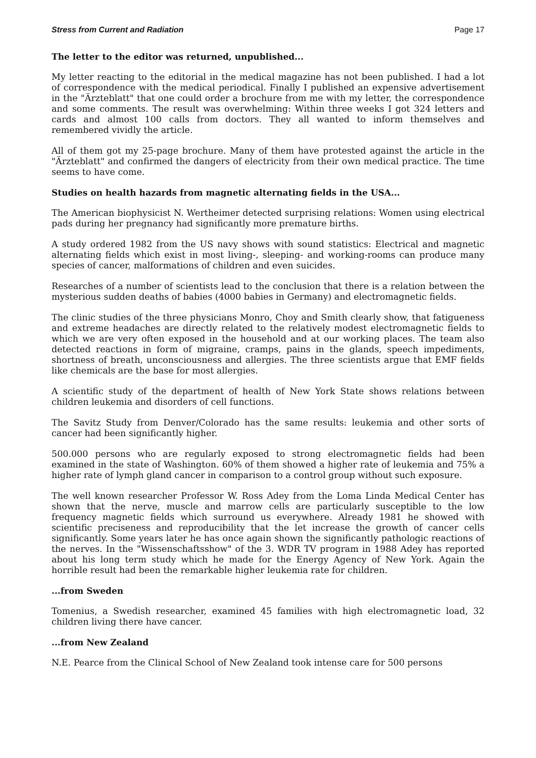Stress from Current and Radiation Page 17
The letter to the editor was returned, unpublished...
My letter reacting to the editorial in the medical magazine has not been published. I had a lot of correspondence with the medical periodical. Finally I published an expensive advertisement in the "Ärzteblatt" that one could order a brochure from me with my letter, the correspondence and some comments. The result was overwhelming: Within three weeks I got 324 letters and cards and almost 100 calls from doctors. They all wanted to inform themselves and remembered vividly the article.
All of them got my 25-page brochure. Many of them have protested against the article in the "Ärzteblatt" and confirmed the dangers of electricity from their own medical practice. The time seems to have come.
Studies on health hazards from magnetic alternating fields in the USA...
The American biophysicist N. Wertheimer detected surprising relations: Women using electrical pads during her pregnancy had significantly more premature births.
A study ordered 1982 from the US navy shows with sound statistics: Electrical and magnetic alternating fields which exist in most living-, sleeping- and working-rooms can produce many species of cancer, malformations of children and even suicides.
Researches of a number of scientists lead to the conclusion that there is a relation between the mysterious sudden deaths of babies (4000 babies in Germany) and electromagnetic fields.
The clinic studies of the three physicians Monro, Choy and Smith clearly show, that fatigueness and extreme headaches are directly related to the relatively modest electromagnetic fields to which we are very often exposed in the household and at our working places. The team also detected reactions in form of migraine, cramps, pains in the glands, speech impediments, shortness of breath, unconsciousness and allergies. The three scientists argue that EMF fields like chemicals are the base for most allergies.
A scientific study of the department of health of New York State shows relations between children leukemia and disorders of cell functions.
The Savitz Study from Denver/Colorado has the same results: leukemia and other sorts of cancer had been significantly higher.
500.000 persons who are regularly exposed to strong electromagnetic fields had been examined in the state of Washington. 60% of them showed a higher rate of leukemia and 75% a higher rate of lymph gland cancer in comparison to a control group without such exposure.
The well known researcher Professor W. Ross Adey from the Loma Linda Medical Center has shown that the nerve, muscle and marrow cells are particularly susceptible to the low frequency magnetic fields which surround us everywhere. Already 1981 he showed with scientific preciseness and reproducibility that the let increase the growth of cancer cells significantly. Some years later he has once again shown the significantly pathologic reactions of the nerves. In the "Wissenschaftsshow" of the 3. WDR TV program in 1988 Adey has reported about his long term study which he made for the Energy Agency of New York. Again the horrible result had been the remarkable higher leukemia rate for children.
...from Sweden
Tomenius, a Swedish researcher, examined 45 families with high electromagnetic load, 32 children living there have cancer.
...from New Zealand
N.E. Pearce from the Clinical School of New Zealand took intense care for 500 persons